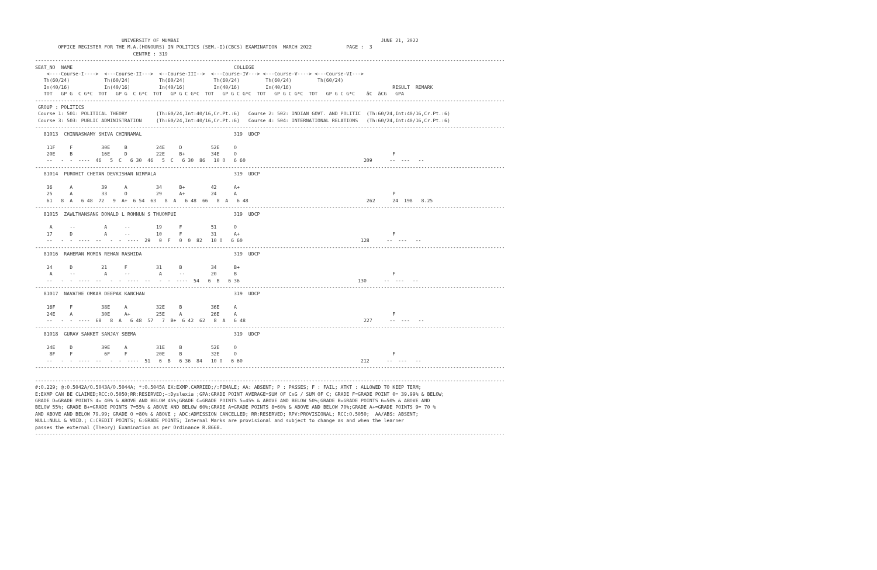UNIVERSITY OF MUMBAI                                                                      JUNE 21, 2022
        OFFICE REGISTER FOR THE M.A.(HONOURS) IN POLITICS (SEM.-I)(CBCS) EXAMINATION  MARCH 2022            PAGE :  3
                                  CENTRE : 319
-------------------------------------------------------------------------------------------------------------------------------------------------------------------
SEAT_NO  NAME                                                        COLLEGE
    <----Course-I---->  <---Course-II--->  <--Course-III-->  <---Course-IV---> <---Course-V----> <---Course-VI--->
   Th(60/24)            Th(60/24)          Th(60/24)          Th(60/24)         Th(60/24)         Th(60/24)
   In(40/16)            In(40/16)          In(40/16)          In(40/16)         In(40/16)                                   RESULT  REMARK
   TOT   GP G  C G*C  TOT   GP G  C G*C  TOT   GP G C G*C  TOT   GP G C G*C  TOT   GP G C G*C  TOT   GP G C G*C    äC  äCG   GPA
-------------------------------------------------------------------------------------------------------------------------------------------------------------------
 GROUP : POLITICS
 Course 1: 501: POLITICAL THEORY          (Th:60/24,Int:40/16,Cr.Pt.:6)   Course 2: 502: INDIAN GOVT. AND POLITIC  (Th:60/24,Int:40/16,Cr.Pt.:6)
 Course 3: 503: PUBLIC ADMINISTRATION     (Th:60/24,Int:40/16,Cr.Pt.:6)   Course 4: 504: INTERNATIONAL RELATIONS   (Th:60/24,Int:40/16,Cr.Pt.:6)
-------------------------------------------------------------------------------------------------------------------------------------------------------------------
   81013  CHINNASWAMY SHIVA CHINNAMAL                                319  UDCP

    11F     F          30E     B          24E     D          52E     O
    20E     B          16E     D          22E     B+         34E     O                                                      F
    --   -  -  ----  46   5  C   6 30  46   5  C   6 30  86   10 O   6 60                                         209      --  ---   --
-------------------------------------------------------------------------------------------------------------------------------------------------------------------
   81014  PUROHIT CHETAN DEVKISHAN NIRMALA                           319  UDCP

    36      A          39      A          34      B+         42      A+
    25      A          33      O          29      A+         24      A                                                      P
    61   8  A   6 48  72   9  A+  6 54  63   8  A   6 48  66   8  A   6 48                                         262      24  198   8.25
-------------------------------------------------------------------------------------------------------------------------------------------------------------------
   81015  ZAWLTHANSANG DONALD L ROHNUN S THUOMPUI                    319  UDCP

     A      --          A      --         19      F          51      O
    17      D           A      --         10      F          31      A+                                                     F
    --   -  -  ----  --   -  -  ----  29   0  F   0  0  82   10 O   6 60                                         128      --  ---   --
-------------------------------------------------------------------------------------------------------------------------------------------------------------------
   81016  RAHEMAN MOMIN REHAN RASHIDA                                319  UDCP

    24      D          21      F          31      B          34      B+
     A      --          A      --          A      --         20      B                                                      F
    --   -  -  ----  --   -  -  ----  --   -  -  ----  54   6  B   6 36                                         130      --  ---   --
-------------------------------------------------------------------------------------------------------------------------------------------------------------------
   81017  NAVATHE OMKAR DEEPAK KANCHAN                               319  UDCP

    16F     F          38E     A          32E     B          36E     A
    24E     A          30E     A+         25E     A          26E     A                                                      F
    --   -  -  ----  68   8  A   6 48  57   7  B+  6 42  62   8  A   6 48                                         227      --  ---   --
-------------------------------------------------------------------------------------------------------------------------------------------------------------------
   81018  GURAV SANKET SANJAY SEEMA                                  319  UDCP

    24E     D          39E     A          31E     B          52E     O
     8F     F           6F     F          20E     B          32E     O                                                      F
    --   -  -  ----  --   -  -  ----  51   6  B   6 36  84   10 O   6 60                                         212      --  ---   --
-------------------------------------------------------------------------------------------------------------------------------------------------------------------

-------------------------------------------------------------------------------------------------------------------------------------------------------------------
#:O.229; @:O.5042A/O.5043A/O.5044A; *:O.5045A EX:EXMP.CARRIED;/:FEMALE; AA: ABSENT; P : PASSES; F : FAIL; ATKT : ALLOWED TO KEEP TERM;
E:EXMP CAN BE CLAIMED;RCC:O.5050;RR:RESERVED;~:Dyslexia ;GPA:GRADE POINT AVERAGE=SUM OF CxG / SUM OF C; GRADE F=GRADE POINT 0= 39.99% & BELOW;
GRADE D=GRADE POINTS 4= 40% & ABOVE AND BELOW 45%;GRADE C=GRADE POINTS 5=45% & ABOVE AND BELOW 50%;GRADE B=GRADE POINTS 6=50% & ABOVE AND
BELOW 55%; GRADE B+=GRADE POINTS 7=55% & ABOVE AND BELOW 60%;GRADE A=GRADE POINTS 8=60% & ABOVE AND BELOW 70%;GRADE A+=GRADE POINTS 9= 70 %
AND ABOVE AND BELOW 79.99; GRADE O =80% & ABOVE ; ADC:ADMISSION CANCELLED; RR:RESERVED; RPV:PROVISIONAL; RCC:O.5050;  AA/ABS: ABSENT;
NULL:NULL & VOID.; C:CREDIT POINTS; G:GRADE POINTS; Internal Marks are provisional and subject to change as and when the learner
passes the external (Theory) Examination as per Ordinance R.8668.
-------------------------------------------------------------------------------------------------------------------------------------------------------------------